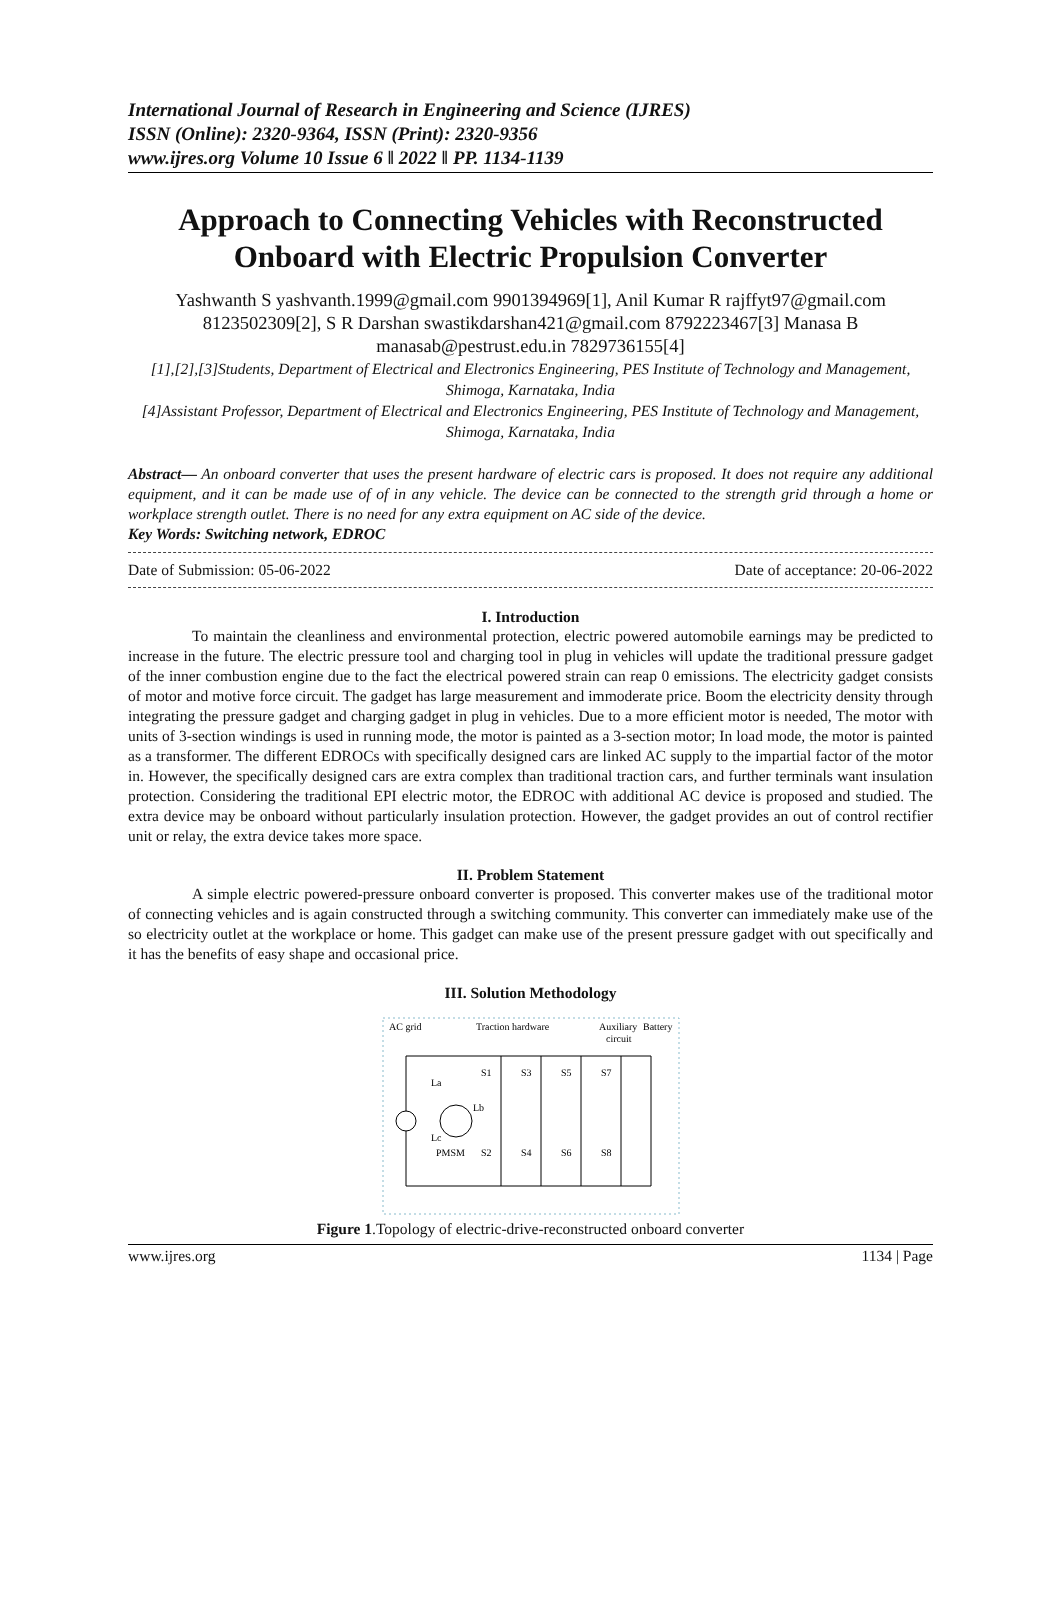International Journal of Research in Engineering and Science (IJRES)
ISSN (Online): 2320-9364, ISSN (Print): 2320-9356
www.ijres.org Volume 10 Issue 6 ǁ 2022 ǁ PP. 1134-1139
Approach to Connecting Vehicles with Reconstructed Onboard with Electric Propulsion Converter
Yashwanth S yashvanth.1999@gmail.com 9901394969[1], Anil Kumar R rajffyt97@gmail.com 8123502309[2], S R Darshan swastikdarshan421@gmail.com 8792223467[3] Manasa B manasab@pestrust.edu.in 7829736155[4]
[1],[2],[3]Students, Department of Electrical and Electronics Engineering, PES Institute of Technology and Management, Shimoga, Karnataka, India
[4]Assistant Professor, Department of Electrical and Electronics Engineering, PES Institute of Technology and Management, Shimoga, Karnataka, India
Abstract— An onboard converter that uses the present hardware of electric cars is proposed. It does not require any additional equipment, and it can be made use of of in any vehicle. The device can be connected to the strength grid through a home or workplace strength outlet. There is no need for any extra equipment on AC side of the device.
Key Words: Switching network, EDROC
Date of Submission: 05-06-2022 Date of acceptance: 20-06-2022
I. Introduction
To maintain the cleanliness and environmental protection, electric powered automobile earnings may be predicted to increase in the future. The electric pressure tool and charging tool in plug in vehicles will update the traditional pressure gadget of the inner combustion engine due to the fact the electrical powered strain can reap 0 emissions. The electricity gadget consists of motor and motive force circuit. The gadget has large measurement and immoderate price. Boom the electricity density through integrating the pressure gadget and charging gadget in plug in vehicles. Due to a more efficient motor is needed, The motor with units of 3-section windings is used in running mode, the motor is painted as a 3-section motor; In load mode, the motor is painted as a transformer. The different EDROCs with specifically designed cars are linked AC supply to the impartial factor of the motor in. However, the specifically designed cars are extra complex than traditional traction cars, and further terminals want insulation protection. Considering the traditional EPI electric motor, the EDROC with additional AC device is proposed and studied. The extra device may be onboard without particularly insulation protection. However, the gadget provides an out of control rectifier unit or relay, the extra device takes more space.
II. Problem Statement
A simple electric powered-pressure onboard converter is proposed. This converter makes use of the traditional motor of connecting vehicles and is again constructed through a switching community. This converter can immediately make use of the so electricity outlet at the workplace or home. This gadget can make use of the present pressure gadget with out specifically and it has the benefits of easy shape and occasional price.
III. Solution Methodology
AC grid
Traction hardware
Auxiliary
Battery
circuit
La
Lb
Lc
PMSM
S1
S3
S5
S7
S2
S4
S6
S8
Figure 1.Topology of electric-drive-reconstructed onboard converter
www.ijres.org 1134 | Page